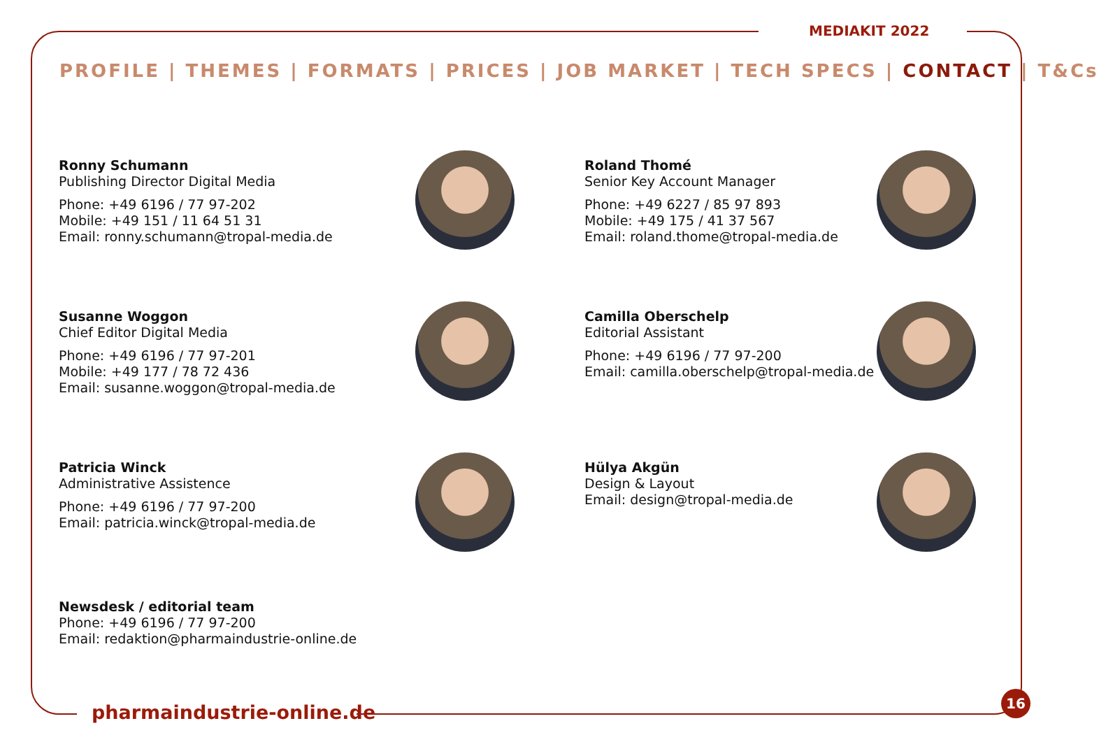MEDIAKIT 2022
PROFILE | THEMES | FORMATS | PRICES | JOB MARKET | TECH SPECS | CONTACT | T&Cs
Ronny Schumann
Publishing Director Digital Media
Phone: +49 6196 / 77 97-202
Mobile: +49 151 / 11 64 51 31
Email: ronny.schumann@tropal-media.de
Roland Thomé
Senior Key Account Manager
Phone: +49 6227 / 85 97 893
Mobile: +49 175 / 41 37 567
Email: roland.thome@tropal-media.de
Susanne Woggon
Chief Editor Digital Media
Phone: +49 6196 / 77 97-201
Mobile: +49 177 / 78 72 436
Email: susanne.woggon@tropal-media.de
Camilla Oberschelp
Editorial Assistant
Phone: +49 6196 / 77 97-200
Email: camilla.oberschelp@tropal-media.de
Patricia Winck
Administrative Assistence
Phone: +49 6196 / 77 97-200
Email: patricia.winck@tropal-media.de
Hülya Akgün
Design & Layout
Email: design@tropal-media.de
Newsdesk / editorial team
Phone: +49 6196 / 77 97-200
Email: redaktion@pharmaindustrie-online.de
pharmaindustrie-online.de
16